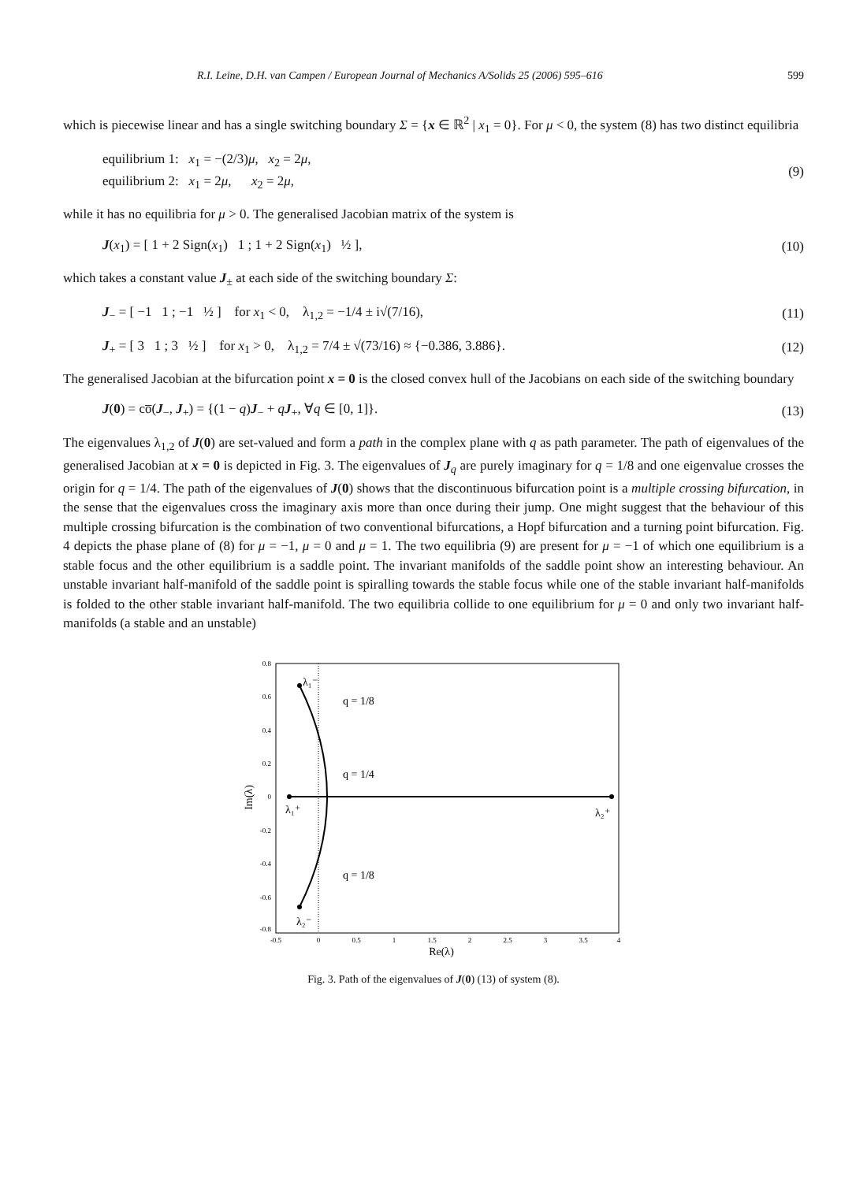R.I. Leine, D.H. van Campen / European Journal of Mechanics A/Solids 25 (2006) 595–616 599
which is piecewise linear and has a single switching boundary Σ = {x ∈ ℝ<sup>2</sup> | x<sub>1</sub> = 0}. For μ < 0, the system (8) has two distinct equilibria
equilibrium 1: x<sub>1</sub> = −(2/3)μ, x<sub>2</sub> = 2μ,
equilibrium 2: x<sub>1</sub> = 2μ, x<sub>2</sub> = 2μ,
(9)
while it has no equilibria for μ > 0. The generalised Jacobian matrix of the system is
J(x<sub>1</sub>) = [ 1 + 2 Sign(x<sub>1</sub>) 1 ; 1 + 2 Sign(x<sub>1</sub>) ½ ],
(10)
which takes a constant value J<sub>±</sub> at each side of the switching boundary Σ:
J<sub>−</sub> = [ −1 1 ; −1 ½ ] for x<sub>1</sub> < 0, λ<sub>1,2</sub> = −1/4 ± i√(7/16),
(11)
J<sub>+</sub> = [ 3 1 ; 3 ½ ] for x<sub>1</sub> > 0, λ<sub>1,2</sub> = 7/4 ± √(73/16) ≈ {−0.386, 3.886}.
(12)
The generalised Jacobian at the bifurcation point x = 0 is the closed convex hull of the Jacobians on each side of the switching boundary
J(0) = co̅(J<sub>−</sub>, J<sub>+</sub>) = {(1 − q)J<sub>−</sub> + qJ<sub>+</sub>, ∀q ∈ [0, 1]}.
(13)
The eigenvalues λ<sub>1,2</sub> of J(0) are set-valued and form a path in the complex plane with q as path parameter. The path of eigenvalues of the generalised Jacobian at x = 0 is depicted in Fig. 3. The eigenvalues of J<sub>q</sub> are purely imaginary for q = 1/8 and one eigenvalue crosses the origin for q = 1/4. The path of the eigenvalues of J(0) shows that the discontinuous bifurcation point is a multiple crossing bifurcation, in the sense that the eigenvalues cross the imaginary axis more than once during their jump. One might suggest that the behaviour of this multiple crossing bifurcation is the combination of two conventional bifurcations, a Hopf bifurcation and a turning point bifurcation. Fig. 4 depicts the phase plane of (8) for μ = −1, μ = 0 and μ = 1. The two equilibria (9) are present for μ = −1 of which one equilibrium is a stable focus and the other equilibrium is a saddle point. The invariant manifolds of the saddle point show an interesting behaviour. An unstable invariant half-manifold of the saddle point is spiralling towards the stable focus while one of the stable invariant half-manifolds is folded to the other stable invariant half-manifold. The two equilibria collide to one equilibrium for μ = 0 and only two invariant half-manifolds (a stable and an unstable)
0.8
0.6
0.4
0.2
0
-0.2
-0.4
-0.6
-0.8
-0.5
0
0.5
1
1.5
2
2.5
3
3.5
4
Re(λ)
Im(λ)
λ₁⁻
q = 1/8
q = 1/4
q = 1/8
λ₁⁺
λ₂⁺
λ₂⁻
Fig. 3. Path of the eigenvalues of J(0) (13) of system (8).